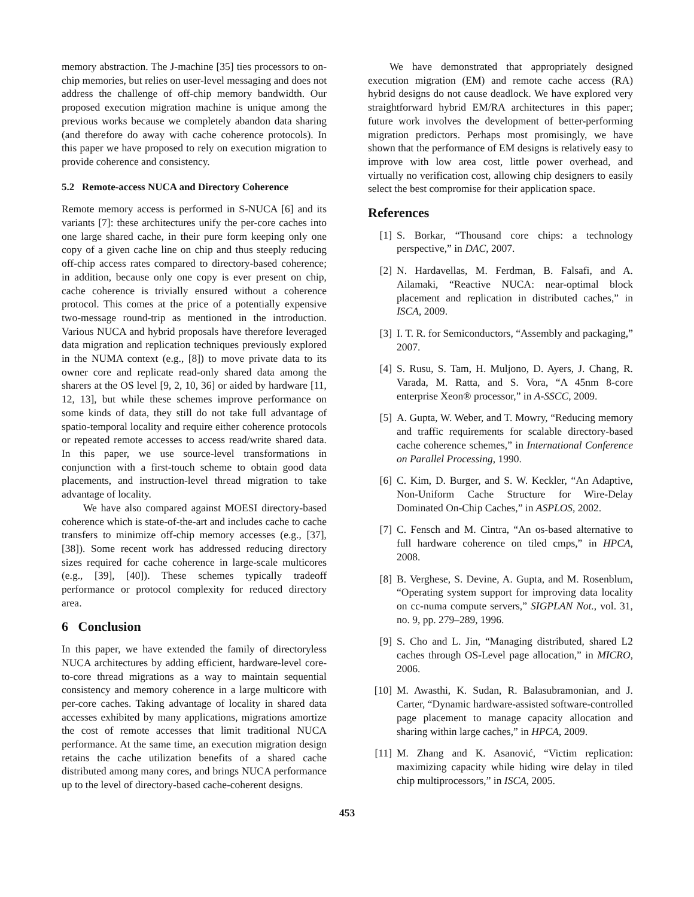memory abstraction. The J-machine [35] ties processors to on-chip memories, but relies on user-level messaging and does not address the challenge of off-chip memory bandwidth. Our proposed execution migration machine is unique among the previous works because we completely abandon data sharing (and therefore do away with cache coherence protocols). In this paper we have proposed to rely on execution migration to provide coherence and consistency.
5.2 Remote-access NUCA and Directory Coherence
Remote memory access is performed in S-NUCA [6] and its variants [7]: these architectures unify the per-core caches into one large shared cache, in their pure form keeping only one copy of a given cache line on chip and thus steeply reducing off-chip access rates compared to directory-based coherence; in addition, because only one copy is ever present on chip, cache coherence is trivially ensured without a coherence protocol. This comes at the price of a potentially expensive two-message round-trip as mentioned in the introduction. Various NUCA and hybrid proposals have therefore leveraged data migration and replication techniques previously explored in the NUMA context (e.g., [8]) to move private data to its owner core and replicate read-only shared data among the sharers at the OS level [9, 2, 10, 36] or aided by hardware [11, 12, 13], but while these schemes improve performance on some kinds of data, they still do not take full advantage of spatio-temporal locality and require either coherence protocols or repeated remote accesses to access read/write shared data. In this paper, we use source-level transformations in conjunction with a first-touch scheme to obtain good data placements, and instruction-level thread migration to take advantage of locality.
We have also compared against MOESI directory-based coherence which is state-of-the-art and includes cache to cache transfers to minimize off-chip memory accesses (e.g., [37], [38]). Some recent work has addressed reducing directory sizes required for cache coherence in large-scale multicores (e.g., [39], [40]). These schemes typically tradeoff performance or protocol complexity for reduced directory area.
6 Conclusion
In this paper, we have extended the family of directoryless NUCA architectures by adding efficient, hardware-level core-to-core thread migrations as a way to maintain sequential consistency and memory coherence in a large multicore with per-core caches. Taking advantage of locality in shared data accesses exhibited by many applications, migrations amortize the cost of remote accesses that limit traditional NUCA performance. At the same time, an execution migration design retains the cache utilization benefits of a shared cache distributed among many cores, and brings NUCA performance up to the level of directory-based cache-coherent designs.
We have demonstrated that appropriately designed execution migration (EM) and remote cache access (RA) hybrid designs do not cause deadlock. We have explored very straightforward hybrid EM/RA architectures in this paper; future work involves the development of better-performing migration predictors. Perhaps most promisingly, we have shown that the performance of EM designs is relatively easy to improve with low area cost, little power overhead, and virtually no verification cost, allowing chip designers to easily select the best compromise for their application space.
References
[1] S. Borkar, “Thousand core chips: a technology perspective,” in DAC, 2007.
[2] N. Hardavellas, M. Ferdman, B. Falsafi, and A. Ailamaki, “Reactive NUCA: near-optimal block placement and replication in distributed caches,” in ISCA, 2009.
[3] I. T. R. for Semiconductors, “Assembly and packaging,” 2007.
[4] S. Rusu, S. Tam, H. Muljono, D. Ayers, J. Chang, R. Varada, M. Ratta, and S. Vora, “A 45nm 8-core enterprise Xeon® processor,” in A-SSCC, 2009.
[5] A. Gupta, W. Weber, and T. Mowry, “Reducing memory and traffic requirements for scalable directory-based cache coherence schemes,” in International Conference on Parallel Processing, 1990.
[6] C. Kim, D. Burger, and S. W. Keckler, “An Adaptive, Non-Uniform Cache Structure for Wire-Delay Dominated On-Chip Caches,” in ASPLOS, 2002.
[7] C. Fensch and M. Cintra, “An os-based alternative to full hardware coherence on tiled cmps,” in HPCA, 2008.
[8] B. Verghese, S. Devine, A. Gupta, and M. Rosenblum, “Operating system support for improving data locality on cc-numa compute servers,” SIGPLAN Not., vol. 31, no. 9, pp. 279–289, 1996.
[9] S. Cho and L. Jin, “Managing distributed, shared L2 caches through OS-Level page allocation,” in MICRO, 2006.
[10] M. Awasthi, K. Sudan, R. Balasubramonian, and J. Carter, “Dynamic hardware-assisted software-controlled page placement to manage capacity allocation and sharing within large caches,” in HPCA, 2009.
[11] M. Zhang and K. Asanović, “Victim replication: maximizing capacity while hiding wire delay in tiled chip multiprocessors,” in ISCA, 2005.
453